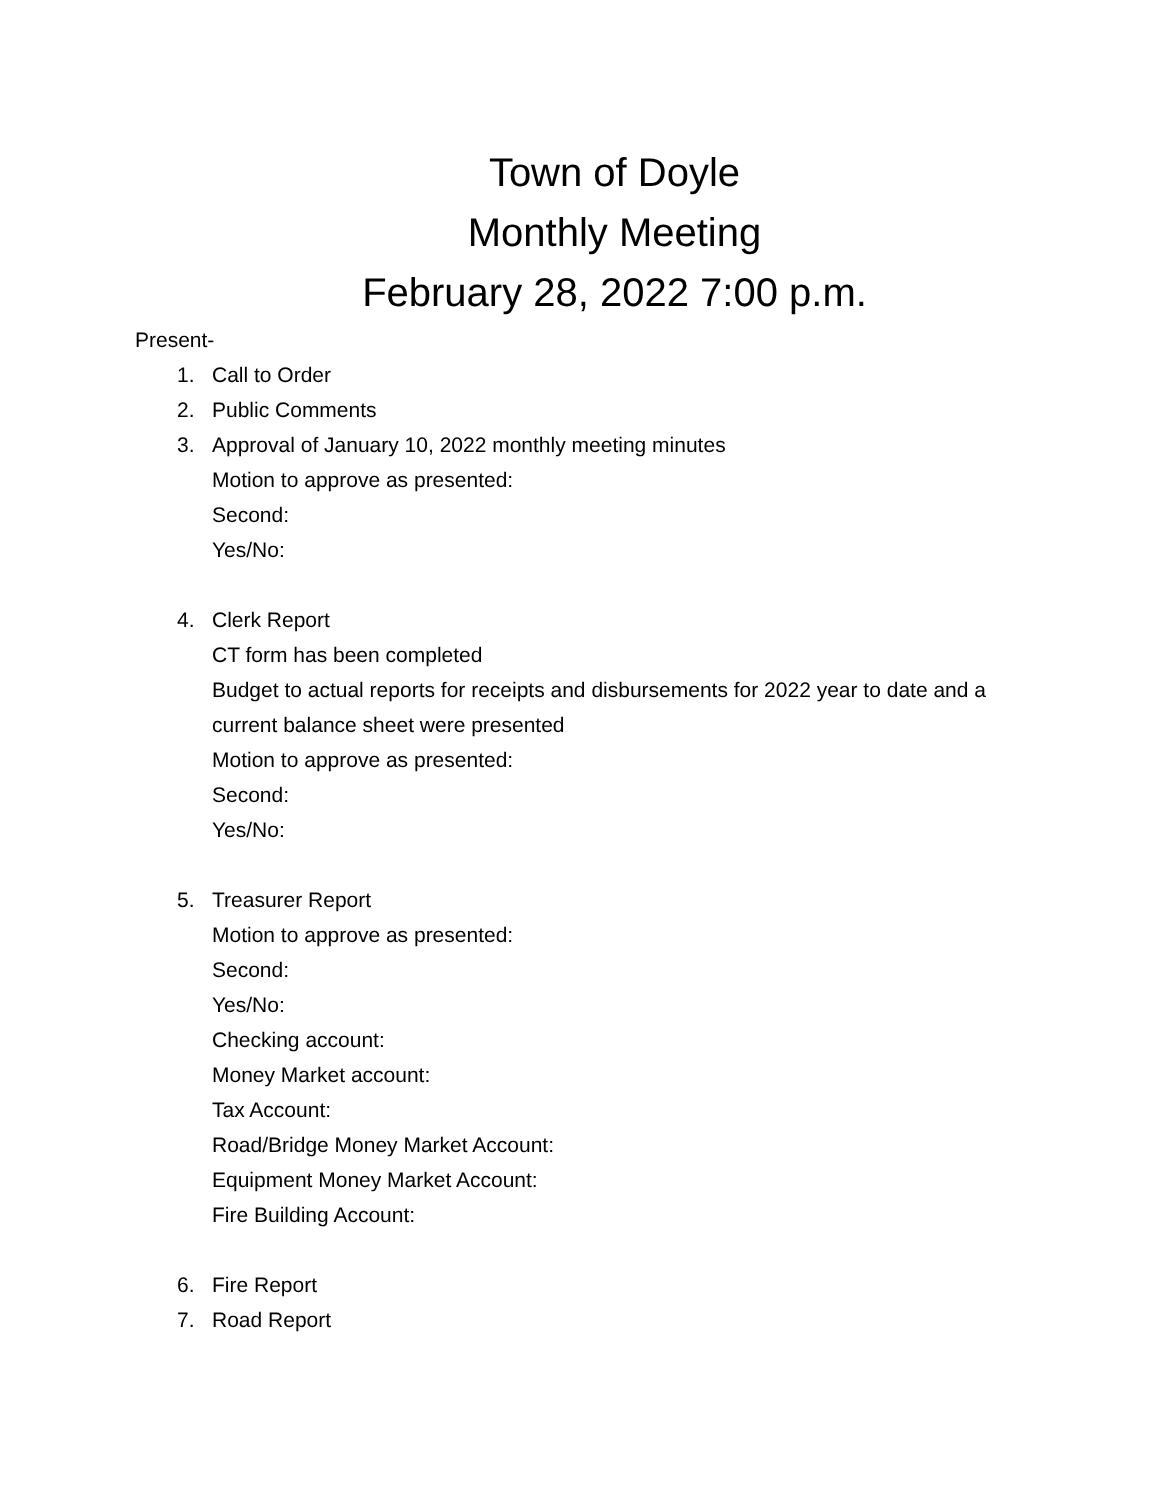Town of Doyle
Monthly Meeting
February 28, 2022 7:00 p.m.
Present-
1. Call to Order
2. Public Comments
3. Approval of January 10, 2022 monthly meeting minutes
Motion to approve as presented:
Second:
Yes/No:
4. Clerk Report
CT form has been completed
Budget to actual reports for receipts and disbursements for 2022 year to date and a current balance sheet were presented
Motion to approve as presented:
Second:
Yes/No:
5. Treasurer Report
Motion to approve as presented:
Second:
Yes/No:
Checking account:
Money Market account:
Tax Account:
Road/Bridge Money Market Account:
Equipment Money Market Account:
Fire Building Account:
6. Fire Report
7. Road Report